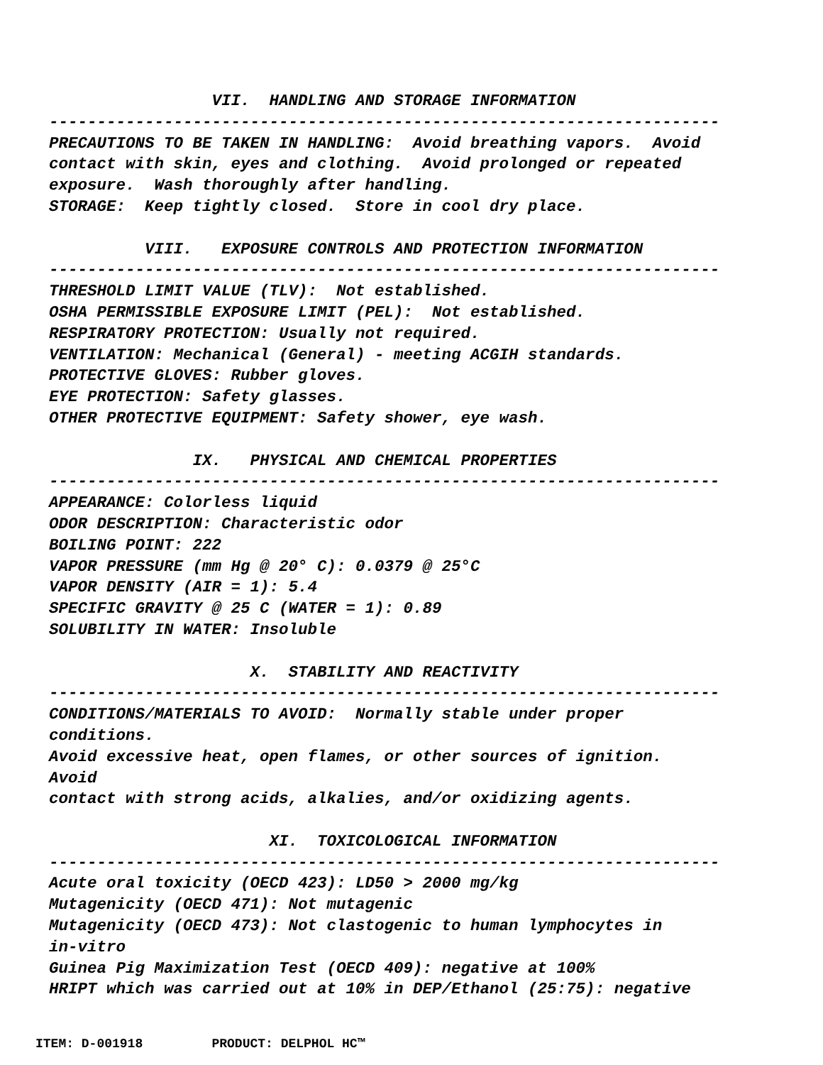VII. HANDLING AND STORAGE INFORMATION ---------------------------------------------------------------------- PRECAUTIONS TO BE TAKEN IN HANDLING: Avoid breathing vapors. Avoid contact with skin, eyes and clothing. Avoid prolonged or repeated exposure. Wash thoroughly after handling. STORAGE: Keep tightly closed. Store in cool dry place. VIII. EXPOSURE CONTROLS AND PROTECTION INFORMATION ---------------------------------------------------------------------- THRESHOLD LIMIT VALUE (TLV): Not established. OSHA PERMISSIBLE EXPOSURE LIMIT (PEL): Not established. RESPIRATORY PROTECTION: Usually not required. VENTILATION: Mechanical (General) - meeting ACGIH standards. PROTECTIVE GLOVES: Rubber gloves. EYE PROTECTION: Safety glasses. OTHER PROTECTIVE EQUIPMENT: Safety shower, eye wash. IX. PHYSICAL AND CHEMICAL PROPERTIES ---------------------------------------------------------------------- APPEARANCE: Colorless liquid ODOR DESCRIPTION: Characteristic odor BOILING POINT: 222 VAPOR PRESSURE (mm Hg @ 20° C): 0.0379 @ 25°C VAPOR DENSITY (AIR = 1): 5.4 SPECIFIC GRAVITY @ 25 C (WATER = 1): 0.89 SOLUBILITY IN WATER: Insoluble X. STABILITY AND REACTIVITY ---------------------------------------------------------------------- CONDITIONS/MATERIALS TO AVOID: Normally stable under proper conditions. Avoid excessive heat, open flames, or other sources of ignition. Avoid contact with strong acids, alkalies, and/or oxidizing agents. XI. TOXICOLOGICAL INFORMATION ---------------------------------------------------------------------- Acute oral toxicity (OECD 423): LD50 > 2000 mg/kg Mutagenicity (OECD 471): Not mutagenic Mutagenicity (OECD 473): Not clastogenic to human lymphocytes in in-vitro Guinea Pig Maximization Test (OECD 409): negative at 100% HRIPT which was carried out at 10% in DEP/Ethanol (25:75): negative
ITEM: D-001918 PRODUCT: DELPHOL HC™